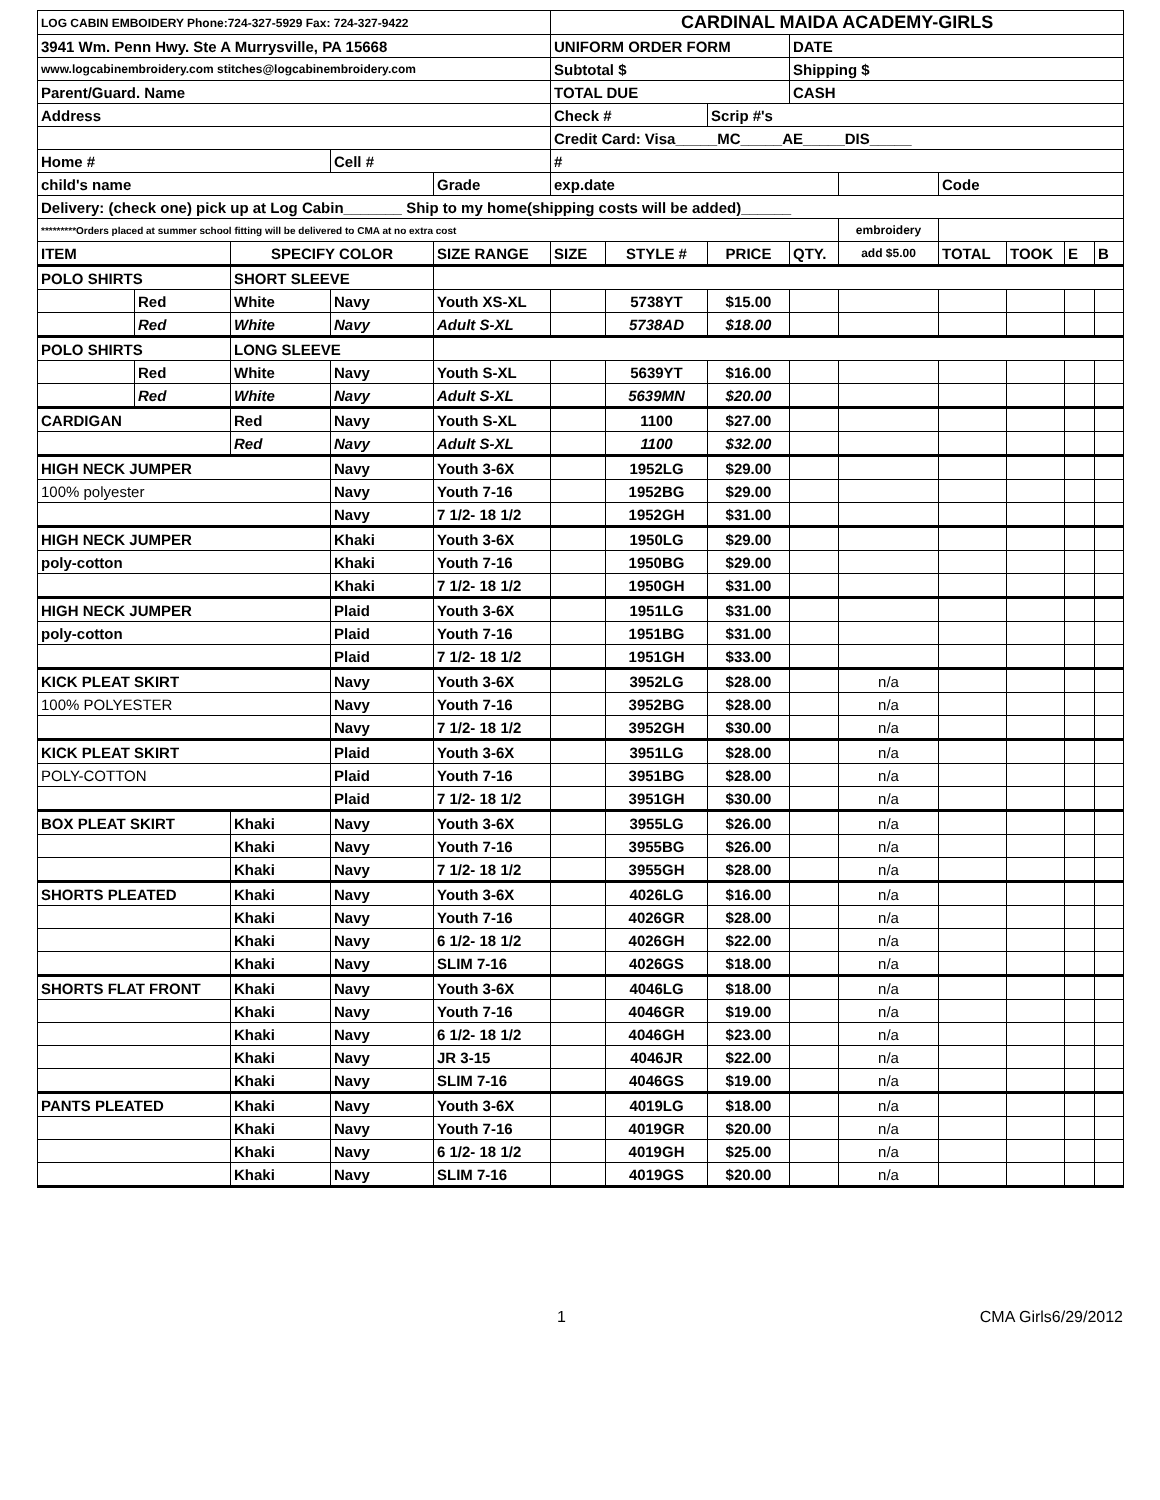| LOG CABIN EMBOIDERY Phone:724-327-5929 Fax: 724-327-9422 | | | | | CARDINAL MAIDA ACADEMY-GIRLS | | | | | | | | |
| 3941 Wm. Penn Hwy. Ste A Murrysville, PA 15668 | | | | | UNIFORM ORDER FORM | | | DATE | | | | | |
| www.logcabinembroidery.com stitches@logcabinembroidery.com | | | | | Subtotal $ | | | Shipping $ | | | | | |
| Parent/Guard. Name | | | | | TOTAL DUE | | | CASH | | | | | |
| Address | | | | | Check # | | Scrip #'s | | | | | | |
| | | | | | Credit Card: Visa_____MC_____AE_____DIS_____ | | | | | | | | |
| Home # | | | Cell # | | # | | | | | | | | |
| child's name | | | | Grade | exp.date | | | | | Code | | | |
| Delivery: (check one) pick up at Log Cabin_______ Ship to my home(shipping costs will be added)______ | | | | | | | | | | | | | |
| *********Orders placed at summer school fitting will be delivered to CMA at no extra cost | | | | | | | | | embroidery | | | | |
| ITEM | | SPECIFY COLOR | | SIZE RANGE | SIZE | STYLE # | PRICE | QTY. | add $5.00 | TOTAL | TOOK | E | B |
| POLO SHIRTS | | SHORT SLEEVE | | | | | | | | | | | |
| | Red | White | Navy | Youth XS-XL | | 5738YT | $15.00 | | | | | | |
| | Red | White | Navy | Adult S-XL | | 5738AD | $18.00 | | | | | | |
| POLO SHIRTS | | LONG SLEEVE | | | | | | | | | | | |
| | Red | White | Navy | Youth S-XL | | 5639YT | $16.00 | | | | | | |
| | Red | White | Navy | Adult S-XL | | 5639MN | $20.00 | | | | | | |
| CARDIGAN | | Red | Navy | Youth S-XL | | 1100 | $27.00 | | | | | | |
| | | Red | Navy | Adult S-XL | | 1100 | $32.00 | | | | | | |
| HIGH NECK JUMPER | | | Navy | Youth 3-6X | | 1952LG | $29.00 | | | | | | |
| 100% polyester | | | Navy | Youth 7-16 | | 1952BG | $29.00 | | | | | | |
| | | | Navy | 7 1/2- 18 1/2 | | 1952GH | $31.00 | | | | | | |
| HIGH NECK JUMPER | | | Khaki | Youth 3-6X | | 1950LG | $29.00 | | | | | | |
| poly-cotton | | | Khaki | Youth 7-16 | | 1950BG | $29.00 | | | | | | |
| | | | Khaki | 7 1/2- 18 1/2 | | 1950GH | $31.00 | | | | | | |
| HIGH NECK JUMPER | | | Plaid | Youth 3-6X | | 1951LG | $31.00 | | | | | | |
| poly-cotton | | | Plaid | Youth 7-16 | | 1951BG | $31.00 | | | | | | |
| | | | Plaid | 7 1/2- 18 1/2 | | 1951GH | $33.00 | | | | | | |
| KICK PLEAT SKIRT | | | Navy | Youth 3-6X | | 3952LG | $28.00 | | n/a | | | | |
| 100% POLYESTER | | | Navy | Youth 7-16 | | 3952BG | $28.00 | | n/a | | | | |
| | | | Navy | 7 1/2- 18 1/2 | | 3952GH | $30.00 | | n/a | | | | |
| KICK PLEAT SKIRT | | | Plaid | Youth 3-6X | | 3951LG | $28.00 | | n/a | | | | |
| POLY-COTTON | | | Plaid | Youth 7-16 | | 3951BG | $28.00 | | n/a | | | | |
| | | | Plaid | 7 1/2- 18 1/2 | | 3951GH | $30.00 | | n/a | | | | |
| BOX PLEAT SKIRT | | Khaki | Navy | Youth 3-6X | | 3955LG | $26.00 | | n/a | | | | |
| | | Khaki | Navy | Youth 7-16 | | 3955BG | $26.00 | | n/a | | | | |
| | | Khaki | Navy | 7 1/2- 18 1/2 | | 3955GH | $28.00 | | n/a | | | | |
| SHORTS PLEATED | | Khaki | Navy | Youth 3-6X | | 4026LG | $16.00 | | n/a | | | | |
| | | Khaki | Navy | Youth 7-16 | | 4026GR | $28.00 | | n/a | | | | |
| | | Khaki | Navy | 6 1/2- 18 1/2 | | 4026GH | $22.00 | | n/a | | | | |
| | | Khaki | Navy | SLIM 7-16 | | 4026GS | $18.00 | | n/a | | | | |
| SHORTS FLAT FRONT | | Khaki | Navy | Youth 3-6X | | 4046LG | $18.00 | | n/a | | | | |
| | | Khaki | Navy | Youth 7-16 | | 4046GR | $19.00 | | n/a | | | | |
| | | Khaki | Navy | 6 1/2- 18 1/2 | | 4046GH | $23.00 | | n/a | | | | |
| | | Khaki | Navy | JR 3-15 | | 4046JR | $22.00 | | n/a | | | | |
| | | Khaki | Navy | SLIM 7-16 | | 4046GS | $19.00 | | n/a | | | | |
| PANTS PLEATED | | Khaki | Navy | Youth 3-6X | | 4019LG | $18.00 | | n/a | | | | |
| | | Khaki | Navy | Youth 7-16 | | 4019GR | $20.00 | | n/a | | | | |
| | | Khaki | Navy | 6 1/2- 18 1/2 | | 4019GH | $25.00 | | n/a | | | | |
| | | Khaki | Navy | SLIM 7-16 | | 4019GS | $20.00 | | n/a | | | | |
1 CMA Girls6/29/2012